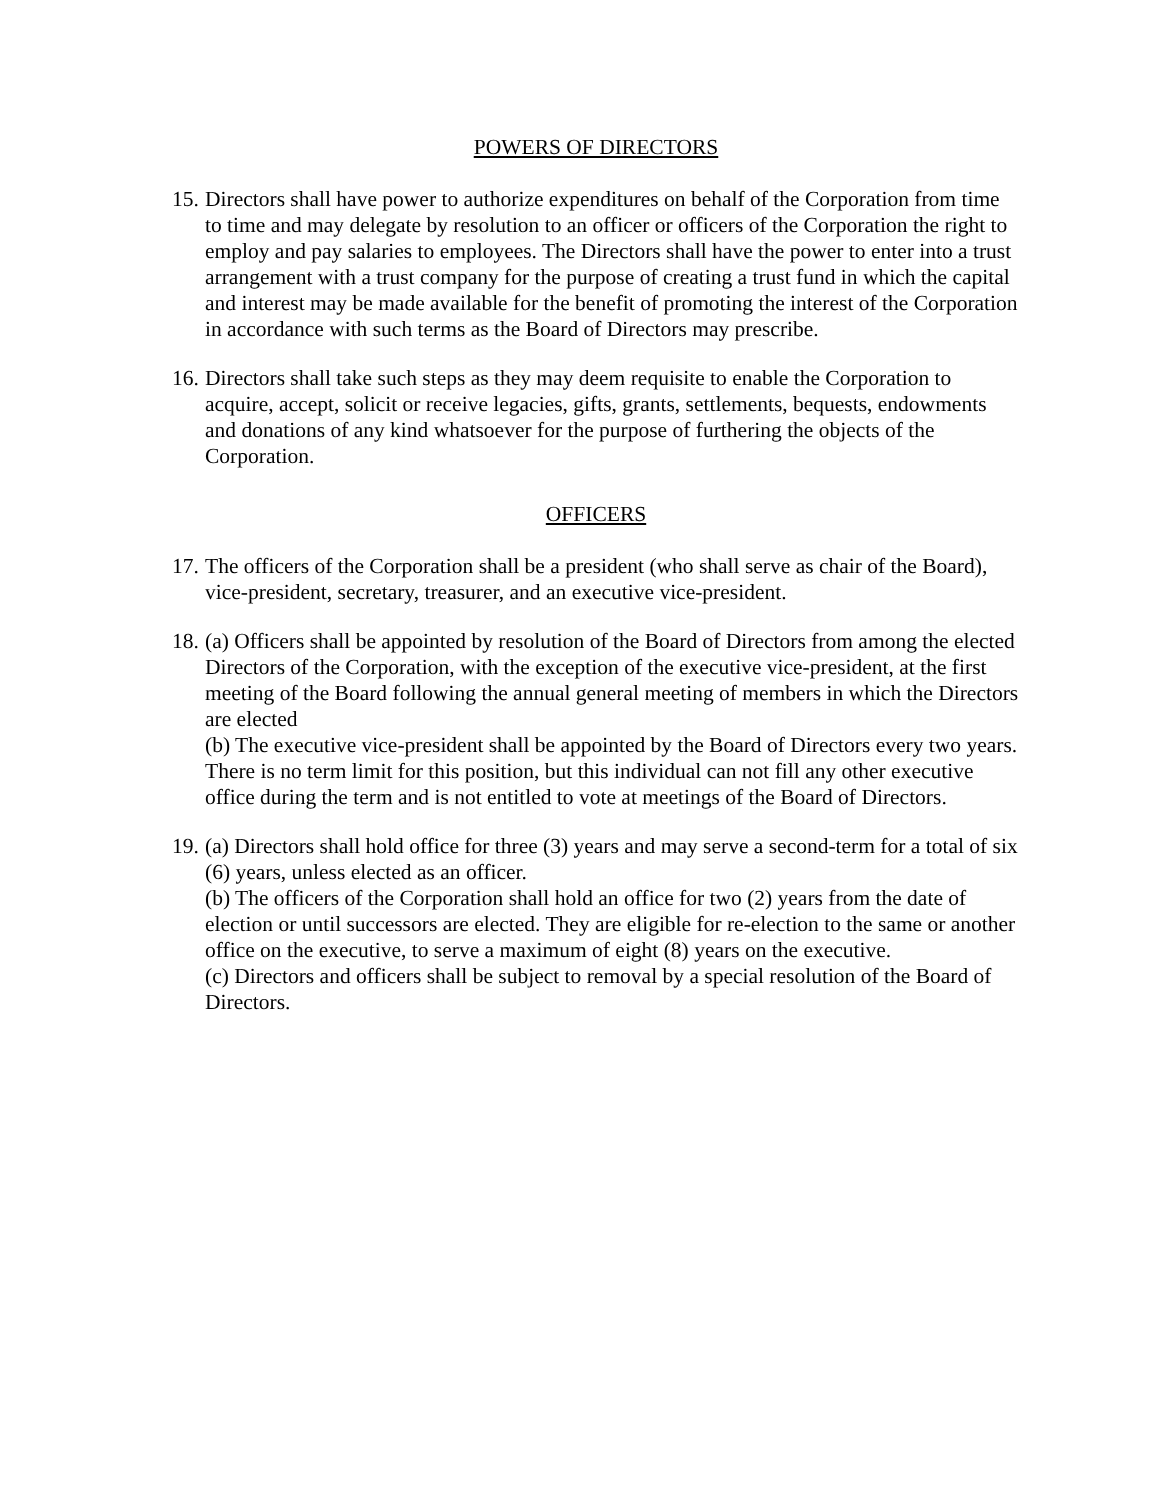POWERS OF DIRECTORS
15.
Directors shall have power to authorize expenditures on behalf of the Corporation from time to time and may delegate by resolution to an officer or officers of the Corporation the right to employ and pay salaries to employees. The Directors shall have the power to enter into a trust arrangement with a trust company for the purpose of creating a trust fund in which the capital and interest may be made available for the benefit of promoting the interest of the Corporation in accordance with such terms as the Board of Directors may prescribe.
16.
Directors shall take such steps as they may deem requisite to enable the Corporation to acquire, accept, solicit or receive legacies, gifts, grants, settlements, bequests, endowments and donations of any kind whatsoever for the purpose of furthering the objects of the Corporation.
OFFICERS
17.
The officers of the Corporation shall be a president (who shall serve as chair of the Board), vice-president, secretary, treasurer, and an executive vice-president.
18.
(a) Officers shall be appointed by resolution of the Board of Directors from among the elected Directors of the Corporation, with the exception of the executive vice-president, at the first meeting of the Board following the annual general meeting of members in which the Directors are elected
(b) The executive vice-president shall be appointed by the Board of Directors every two years. There is no term limit for this position, but this individual can not fill any other executive office during the term and is not entitled to vote at meetings of the Board of Directors.
19.
(a) Directors shall hold office for three (3) years and may serve a second-term for a total of six (6) years, unless elected as an officer.
(b) The officers of the Corporation shall hold an office for two (2) years from the date of election or until successors are elected. They are eligible for re-election to the same or another office on the executive, to serve a maximum of eight (8) years on the executive.
(c) Directors and officers shall be subject to removal by a special resolution of the Board of Directors.